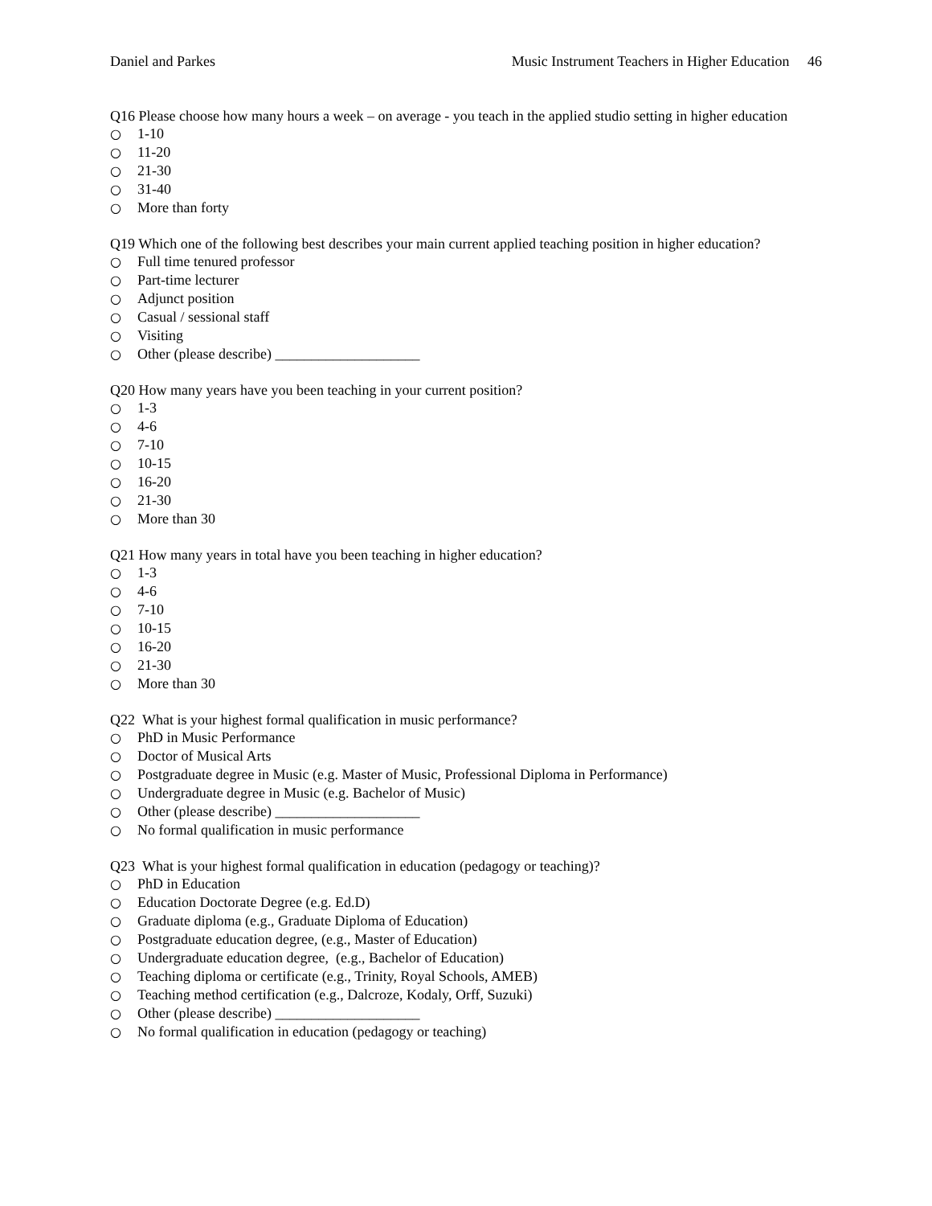Daniel and Parkes Music Instrument Teachers in Higher Education 46
Q16 Please choose how many hours a week – on average - you teach in the applied studio setting in higher education
○ 1-10
○ 11-20
○ 21-30
○ 31-40
○ More than forty
Q19 Which one of the following best describes your main current applied teaching position in higher education?
○ Full time tenured professor
○ Part-time lecturer
○ Adjunct position
○ Casual / sessional staff
○ Visiting
○ Other (please describe) ____________________
Q20 How many years have you been teaching in your current position?
○ 1-3
○ 4-6
○ 7-10
○ 10-15
○ 16-20
○ 21-30
○ More than 30
Q21 How many years in total have you been teaching in higher education?
○ 1-3
○ 4-6
○ 7-10
○ 10-15
○ 16-20
○ 21-30
○ More than 30
Q22 What is your highest formal qualification in music performance?
○ PhD in Music Performance
○ Doctor of Musical Arts
○ Postgraduate degree in Music (e.g. Master of Music, Professional Diploma in Performance)
○ Undergraduate degree in Music (e.g. Bachelor of Music)
○ Other (please describe) ____________________
○ No formal qualification in music performance
Q23 What is your highest formal qualification in education (pedagogy or teaching)?
○ PhD in Education
○ Education Doctorate Degree (e.g. Ed.D)
○ Graduate diploma (e.g., Graduate Diploma of Education)
○ Postgraduate education degree, (e.g., Master of Education)
○ Undergraduate education degree, (e.g., Bachelor of Education)
○ Teaching diploma or certificate (e.g., Trinity, Royal Schools, AMEB)
○ Teaching method certification (e.g., Dalcroze, Kodaly, Orff, Suzuki)
○ Other (please describe) ____________________
○ No formal qualification in education (pedagogy or teaching)